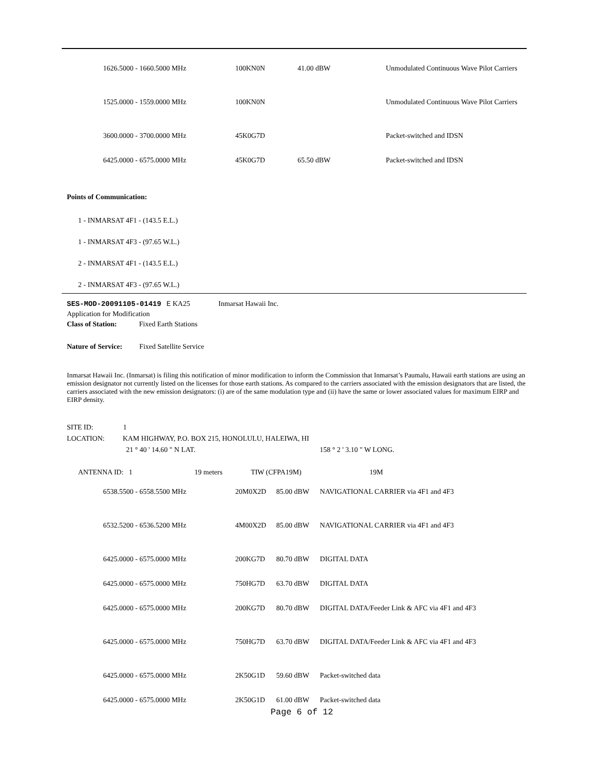| 1626.5000 - 1660.5000 MHz | 100KN0N | 41.00 dBW | Unmodulated Continuous Wave Pilot Carriers |
| 1525.0000 - 1559.0000 MHz | 100KN0N | | Unmodulated Continuous Wave Pilot Carriers |
| 3600.0000 - 3700.0000 MHz | 45K0G7D | | Packet-switched and IDSN |
| 6425.0000 - 6575.0000 MHz | 45K0G7D | 65.50 dBW | Packet-switched and IDSN |
Points of Communication:
1 - INMARSAT 4F1 - (143.5 E.L.)
1 - INMARSAT 4F3 - (97.65 W.L.)
2 - INMARSAT 4F1 - (143.5 E.L.)
2 - INMARSAT 4F3 - (97.65 W.L.)
SES-MOD-20091105-01419 E KA25 Inmarsat Hawaii Inc.
Application for Modification
Class of Station: Fixed Earth Stations
Nature of Service: Fixed Satellite Service
Inmarsat Hawaii Inc. (Inmarsat) is filing this notification of minor modification to inform the Commission that Inmarsat’s Paumalu, Hawaii earth stations are using an emission designator not currently listed on the licenses for those earth stations. As compared to the carriers associated with the emission designators that are listed, the carriers associated with the new emission designators: (i) are of the same modulation type and (ii) have the same or lower associated values for maximum EIRP and EIRP density.
SITE ID: 1
LOCATION: KAM HIGHWAY, P.O. BOX 215, HONOLULU, HALEIWA, HI
21 ° 40 ' 14.60 " N LAT. 158 ° 2 ' 3.10 " W LONG.
ANTENNA ID: 1 19 meters TIW (CFPA19M) 19M
| 6538.5500 - 6558.5500 MHz | 20M0X2D | 85.00 dBW | NAVIGATIONAL CARRIER via 4F1 and 4F3 |
| 6532.5200 - 6536.5200 MHz | 4M00X2D | 85.00 dBW | NAVIGATIONAL CARRIER via 4F1 and 4F3 |
| 6425.0000 - 6575.0000 MHz | 200KG7D | 80.70 dBW | DIGITAL DATA |
| 6425.0000 - 6575.0000 MHz | 750HG7D | 63.70 dBW | DIGITAL DATA |
| 6425.0000 - 6575.0000 MHz | 200KG7D | 80.70 dBW | DIGITAL DATA/Feeder Link & AFC via 4F1 and 4F3 |
| 6425.0000 - 6575.0000 MHz | 750HG7D | 63.70 dBW | DIGITAL DATA/Feeder Link & AFC via 4F1 and 4F3 |
| 6425.0000 - 6575.0000 MHz | 2K50G1D | 59.60 dBW | Packet-switched data |
| 6425.0000 - 6575.0000 MHz | 2K50G1D | 61.00 dBW | Packet-switched data |
Page 6 of 12